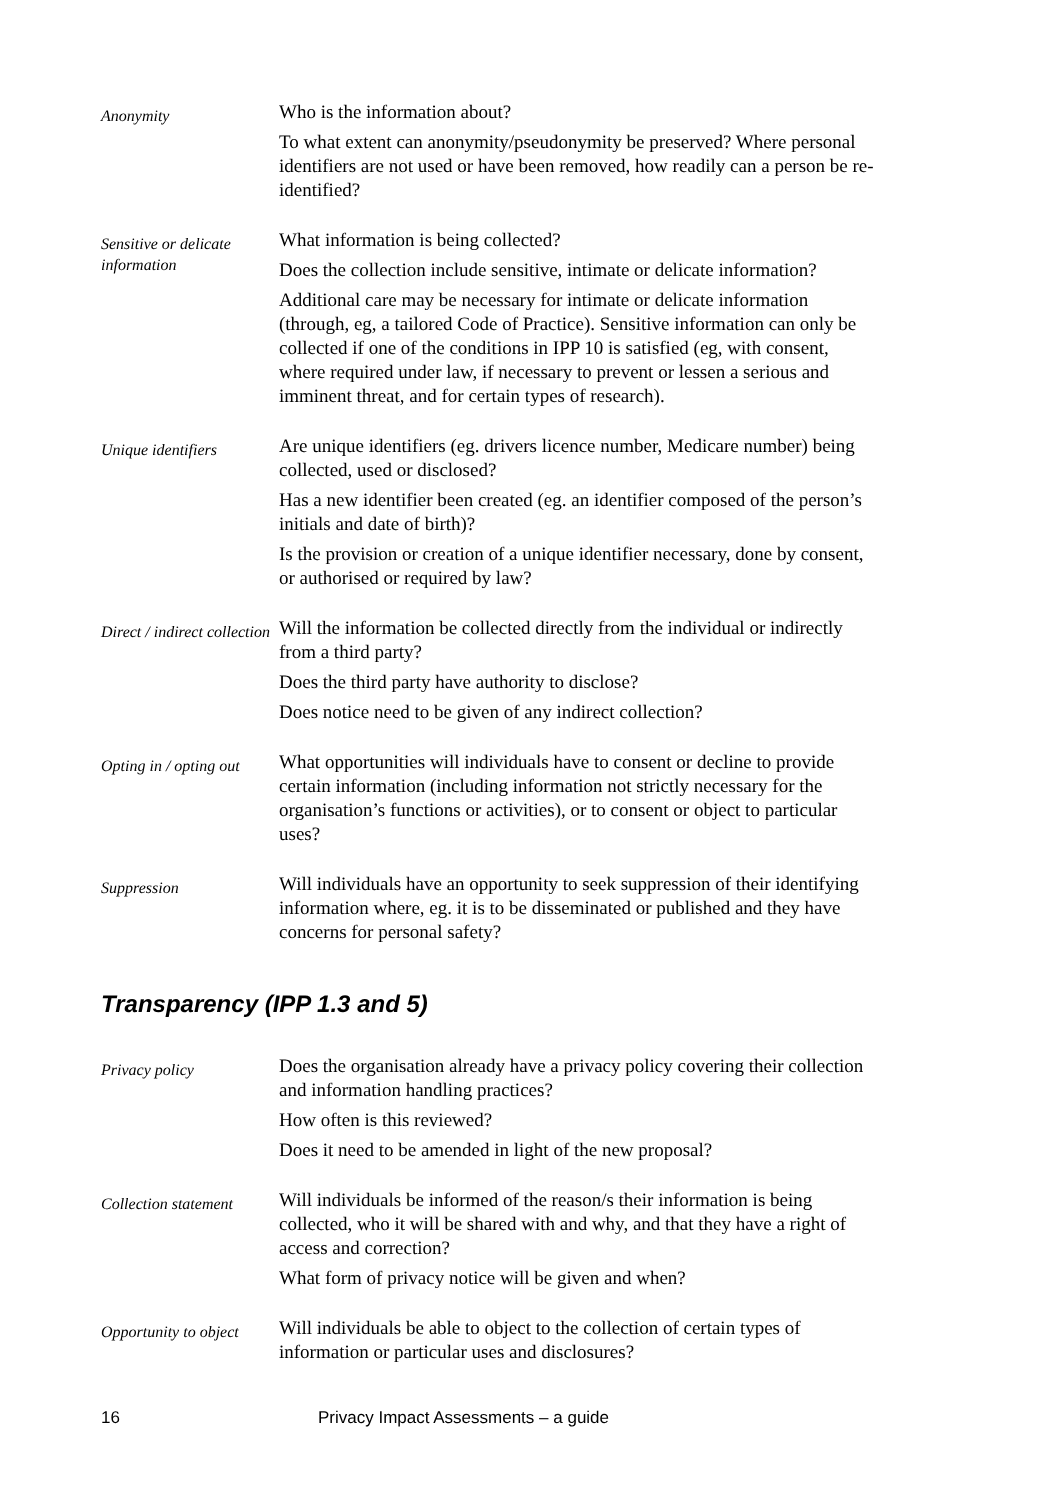Anonymity
Who is the information about?
To what extent can anonymity/pseudonymity be preserved? Where personal identifiers are not used or have been removed, how readily can a person be re-identified?
Sensitive or delicate information
What information is being collected?
Does the collection include sensitive, intimate or delicate information?
Additional care may be necessary for intimate or delicate information (through, eg, a tailored Code of Practice). Sensitive information can only be collected if one of the conditions in IPP 10 is satisfied (eg, with consent, where required under law, if necessary to prevent or lessen a serious and imminent threat, and for certain types of research).
Unique identifiers
Are unique identifiers (eg. drivers licence number, Medicare number) being collected, used or disclosed?
Has a new identifier been created (eg. an identifier composed of the person’s initials and date of birth)?
Is the provision or creation of a unique identifier necessary, done by consent, or authorised or required by law?
Direct / indirect collection
Will the information be collected directly from the individual or indirectly from a third party?
Does the third party have authority to disclose?
Does notice need to be given of any indirect collection?
Opting in / opting out
What opportunities will individuals have to consent or decline to provide certain information (including information not strictly necessary for the organisation’s functions or activities), or to consent or object to particular uses?
Suppression
Will individuals have an opportunity to seek suppression of their identifying information where, eg. it is to be disseminated or published and they have concerns for personal safety?
Transparency (IPP 1.3 and 5)
Privacy policy
Does the organisation already have a privacy policy covering their collection and information handling practices?
How often is this reviewed?
Does it need to be amended in light of the new proposal?
Collection statement
Will individuals be informed of the reason/s their information is being collected, who it will be shared with and why, and that they have a right of access and correction?
What form of privacy notice will be given and when?
Opportunity to object
Will individuals be able to object to the collection of certain types of information or particular uses and disclosures?
16 Privacy Impact Assessments – a guide